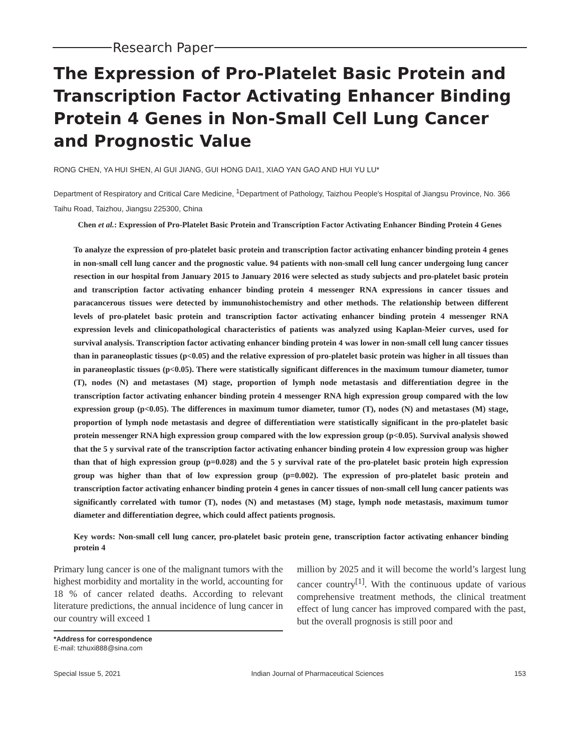Research Paper
The Expression of Pro-Platelet Basic Protein and Transcription Factor Activating Enhancer Binding Protein 4 Genes in Non-Small Cell Lung Cancer and Prognostic Value
RONG CHEN, YA HUI SHEN, AI GUI JIANG, GUI HONG DAI1, XIAO YAN GAO AND HUI YU LU*
Department of Respiratory and Critical Care Medicine, <sup>1</sup>Department of Pathology, Taizhou People's Hospital of Jiangsu Province, No. 366 Taihu Road, Taizhou, Jiangsu 225300, China
Chen et al.: Expression of Pro-Platelet Basic Protein and Transcription Factor Activating Enhancer Binding Protein 4 Genes
To analyze the expression of pro-platelet basic protein and transcription factor activating enhancer binding protein 4 genes in non-small cell lung cancer and the prognostic value. 94 patients with non-small cell lung cancer undergoing lung cancer resection in our hospital from January 2015 to January 2016 were selected as study subjects and pro-platelet basic protein and transcription factor activating enhancer binding protein 4 messenger RNA expressions in cancer tissues and paracancerous tissues were detected by immunohistochemistry and other methods. The relationship between different levels of pro-platelet basic protein and transcription factor activating enhancer binding protein 4 messenger RNA expression levels and clinicopathological characteristics of patients was analyzed using Kaplan-Meier curves, used for survival analysis. Transcription factor activating enhancer binding protein 4 was lower in non-small cell lung cancer tissues than in paraneoplastic tissues (p<0.05) and the relative expression of pro-platelet basic protein was higher in all tissues than in paraneoplastic tissues (p<0.05). There were statistically significant differences in the maximum tumour diameter, tumor (T), nodes (N) and metastases (M) stage, proportion of lymph node metastasis and differentiation degree in the transcription factor activating enhancer binding protein 4 messenger RNA high expression group compared with the low expression group (p<0.05). The differences in maximum tumor diameter, tumor (T), nodes (N) and metastases (M) stage, proportion of lymph node metastasis and degree of differentiation were statistically significant in the pro-platelet basic protein messenger RNA high expression group compared with the low expression group (p<0.05). Survival analysis showed that the 5 y survival rate of the transcription factor activating enhancer binding protein 4 low expression group was higher than that of high expression group (p=0.028) and the 5 y survival rate of the pro-platelet basic protein high expression group was higher than that of low expression group (p=0.002). The expression of pro-platelet basic protein and transcription factor activating enhancer binding protein 4 genes in cancer tissues of non-small cell lung cancer patients was significantly correlated with tumor (T), nodes (N) and metastases (M) stage, lymph node metastasis, maximum tumor diameter and differentiation degree, which could affect patients prognosis.
Key words: Non-small cell lung cancer, pro-platelet basic protein gene, transcription factor activating enhancer binding protein 4
Primary lung cancer is one of the malignant tumors with the highest morbidity and mortality in the world, accounting for 18 % of cancer related deaths. According to relevant literature predictions, the annual incidence of lung cancer in our country will exceed 1
*Address for correspondence
E-mail: tzhuxi888@sina.com
million by 2025 and it will become the world’s largest lung cancer country<sup>[1]</sup>. With the continuous update of various comprehensive treatment methods, the clinical treatment effect of lung cancer has improved compared with the past, but the overall prognosis is still poor and
Special Issue 5, 2021 Indian Journal of Pharmaceutical Sciences 153